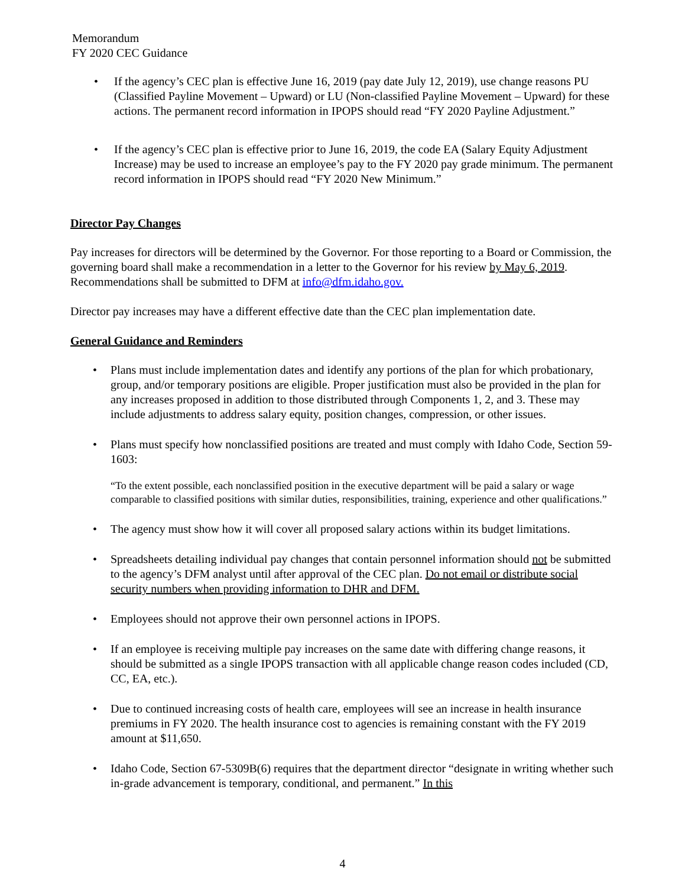Memorandum
FY 2020 CEC Guidance
• If the agency’s CEC plan is effective June 16, 2019 (pay date July 12, 2019), use change reasons PU (Classified Payline Movement – Upward) or LU (Non-classified Payline Movement – Upward) for these actions. The permanent record information in IPOPS should read “FY 2020 Payline Adjustment.”
• If the agency’s CEC plan is effective prior to June 16, 2019, the code EA (Salary Equity Adjustment Increase) may be used to increase an employee’s pay to the FY 2020 pay grade minimum. The permanent record information in IPOPS should read “FY 2020 New Minimum.”
Director Pay Changes
Pay increases for directors will be determined by the Governor. For those reporting to a Board or Commission, the governing board shall make a recommendation in a letter to the Governor for his review by May 6, 2019. Recommendations shall be submitted to DFM at info@dfm.idaho.gov.
Director pay increases may have a different effective date than the CEC plan implementation date.
General Guidance and Reminders
• Plans must include implementation dates and identify any portions of the plan for which probationary, group, and/or temporary positions are eligible. Proper justification must also be provided in the plan for any increases proposed in addition to those distributed through Components 1, 2, and 3. These may include adjustments to address salary equity, position changes, compression, or other issues.
• Plans must specify how nonclassified positions are treated and must comply with Idaho Code, Section 59-1603:
“To the extent possible, each nonclassified position in the executive department will be paid a salary or wage comparable to classified positions with similar duties, responsibilities, training, experience and other qualifications.”
• The agency must show how it will cover all proposed salary actions within its budget limitations.
• Spreadsheets detailing individual pay changes that contain personnel information should not be submitted to the agency’s DFM analyst until after approval of the CEC plan. Do not email or distribute social security numbers when providing information to DHR and DFM.
• Employees should not approve their own personnel actions in IPOPS.
• If an employee is receiving multiple pay increases on the same date with differing change reasons, it should be submitted as a single IPOPS transaction with all applicable change reason codes included (CD, CC, EA, etc.).
• Due to continued increasing costs of health care, employees will see an increase in health insurance premiums in FY 2020. The health insurance cost to agencies is remaining constant with the FY 2019 amount at $11,650.
• Idaho Code, Section 67-5309B(6) requires that the department director “designate in writing whether such in-grade advancement is temporary, conditional, and permanent.” In this
4